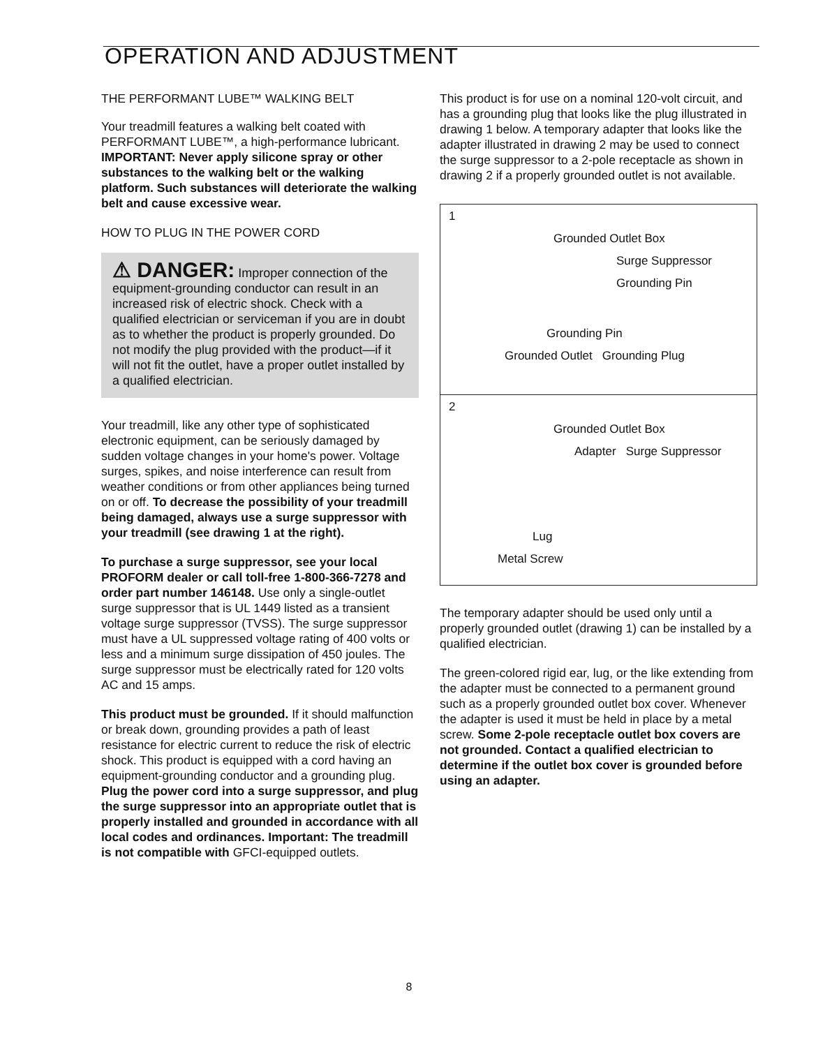OPERATION AND ADJUSTMENT
THE PERFORMANT LUBE™ WALKING BELT
Your treadmill features a walking belt coated with PERFORMANT LUBE™, a high-performance lubricant. IMPORTANT: Never apply silicone spray or other substances to the walking belt or the walking platform. Such substances will deteriorate the walking belt and cause excessive wear.
HOW TO PLUG IN THE POWER CORD
⚠ DANGER: Improper connection of the equipment-grounding conductor can result in an increased risk of electric shock. Check with a qualified electrician or serviceman if you are in doubt as to whether the product is properly grounded. Do not modify the plug provided with the product—if it will not fit the outlet, have a proper outlet installed by a qualified electrician.
Your treadmill, like any other type of sophisticated electronic equipment, can be seriously damaged by sudden voltage changes in your home's power. Voltage surges, spikes, and noise interference can result from weather conditions or from other appliances being turned on or off. To decrease the possibility of your treadmill being damaged, always use a surge suppressor with your treadmill (see drawing 1 at the right).
To purchase a surge suppressor, see your local PROFORM dealer or call toll-free 1-800-366-7278 and order part number 146148. Use only a single-outlet surge suppressor that is UL 1449 listed as a transient voltage surge suppressor (TVSS). The surge suppressor must have a UL suppressed voltage rating of 400 volts or less and a minimum surge dissipation of 450 joules. The surge suppressor must be electrically rated for 120 volts AC and 15 amps.
This product must be grounded. If it should malfunction or break down, grounding provides a path of least resistance for electric current to reduce the risk of electric shock. This product is equipped with a cord having an equipment-grounding conductor and a grounding plug. Plug the power cord into a surge suppressor, and plug the surge suppressor into an appropriate outlet that is properly installed and grounded in accordance with all local codes and ordinances. Important: The treadmill is not compatible with GFCI-equipped outlets.
This product is for use on a nominal 120-volt circuit, and has a grounding plug that looks like the plug illustrated in drawing 1 below. A temporary adapter that looks like the adapter illustrated in drawing 2 may be used to connect the surge suppressor to a 2-pole receptacle as shown in drawing 2 if a properly grounded outlet is not available.
1
Grounded Outlet Box
Surge Suppressor
Grounding Pin
Grounding Pin
Grounded Outlet Grounding Plug
2
Grounded Outlet Box
Adapter Surge Suppressor
Lug
Metal Screw
The temporary adapter should be used only until a properly grounded outlet (drawing 1) can be installed by a qualified electrician.
The green-colored rigid ear, lug, or the like extending from the adapter must be connected to a permanent ground such as a properly grounded outlet box cover. Whenever the adapter is used it must be held in place by a metal screw. Some 2-pole receptacle outlet box covers are not grounded. Contact a qualified electrician to determine if the outlet box cover is grounded before using an adapter.
8